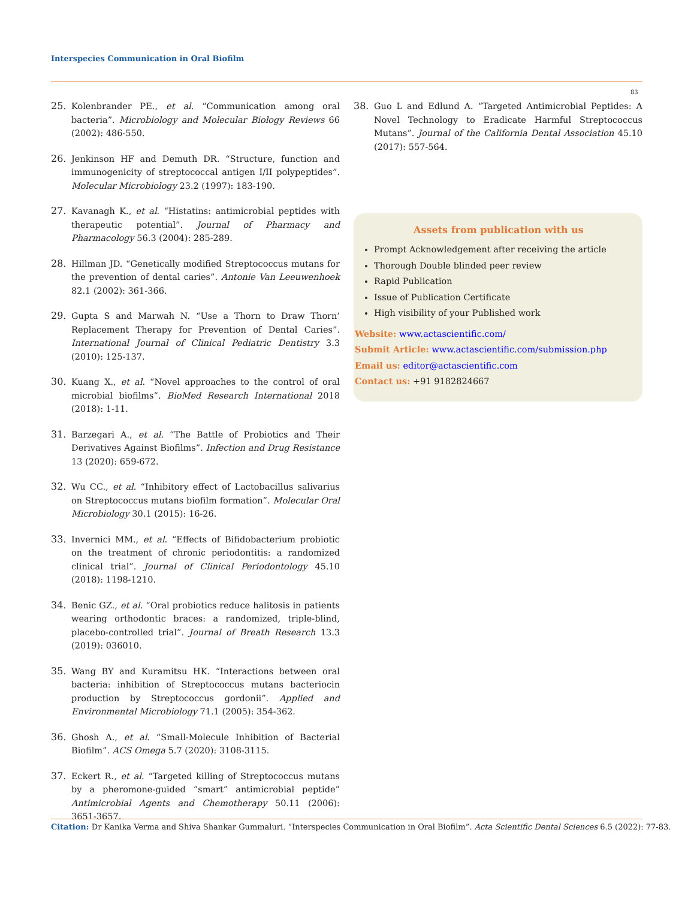Interspecies Communication in Oral Biofilm
83
25. Kolenbrander PE., et al. “Communication among oral bacteria”. Microbiology and Molecular Biology Reviews 66 (2002): 486-550.
26. Jenkinson HF and Demuth DR. “Structure, function and immunogenicity of streptococcal antigen I/II polypeptides”. Molecular Microbiology 23.2 (1997): 183-190.
27. Kavanagh K., et al. “Histatins: antimicrobial peptides with therapeutic potential”. Journal of Pharmacy and Pharmacology 56.3 (2004): 285-289.
28. Hillman JD. “Genetically modified Streptococcus mutans for the prevention of dental caries”. Antonie Van Leeuwenhoek 82.1 (2002): 361-366.
29. Gupta S and Marwah N. “Use a Thorn to Draw Thorn’ Replacement Therapy for Prevention of Dental Caries”. International Journal of Clinical Pediatric Dentistry 3.3 (2010): 125-137.
30. Kuang X., et al. “Novel approaches to the control of oral microbial biofilms”. BioMed Research International 2018 (2018): 1-11.
31. Barzegari A., et al. “The Battle of Probiotics and Their Derivatives Against Biofilms”. Infection and Drug Resistance 13 (2020): 659-672.
32. Wu CC., et al. “Inhibitory effect of Lactobacillus salivarius on Streptococcus mutans biofilm formation”. Molecular Oral Microbiology 30.1 (2015): 16-26.
33. Invernici MM., et al. “Effects of Bifidobacterium probiotic on the treatment of chronic periodontitis: a randomized clinical trial”. Journal of Clinical Periodontology 45.10 (2018): 1198-1210.
34. Benic GZ., et al. “Oral probiotics reduce halitosis in patients wearing orthodontic braces: a randomized, triple-blind, placebo-controlled trial”. Journal of Breath Research 13.3 (2019): 036010.
35. Wang BY and Kuramitsu HK. “Interactions between oral bacteria: inhibition of Streptococcus mutans bacteriocin production by Streptococcus gordonii”. Applied and Environmental Microbiology 71.1 (2005): 354-362.
36. Ghosh A., et al. “Small-Molecule Inhibition of Bacterial Biofilm”. ACS Omega 5.7 (2020): 3108-3115.
37. Eckert R., et al. “Targeted killing of Streptococcus mutans by a pheromone-guided “smart” antimicrobial peptide” Antimicrobial Agents and Chemotherapy 50.11 (2006): 3651-3657.
38. Guo L and Edlund A. “Targeted Antimicrobial Peptides: A Novel Technology to Eradicate Harmful Streptococcus Mutans”. Journal of the California Dental Association 45.10 (2017): 557-564.
Assets from publication with us
Prompt Acknowledgement after receiving the article
Thorough Double blinded peer review
Rapid Publication
Issue of Publication Certificate
High visibility of your Published work
Website: www.actascientific.com/
Submit Article: www.actascientific.com/submission.php
Email us: editor@actascientific.com
Contact us: +91 9182824667
Citation: Dr Kanika Verma and Shiva Shankar Gummaluri. “Interspecies Communication in Oral Biofilm”. Acta Scientific Dental Sciences 6.5 (2022): 77-83.